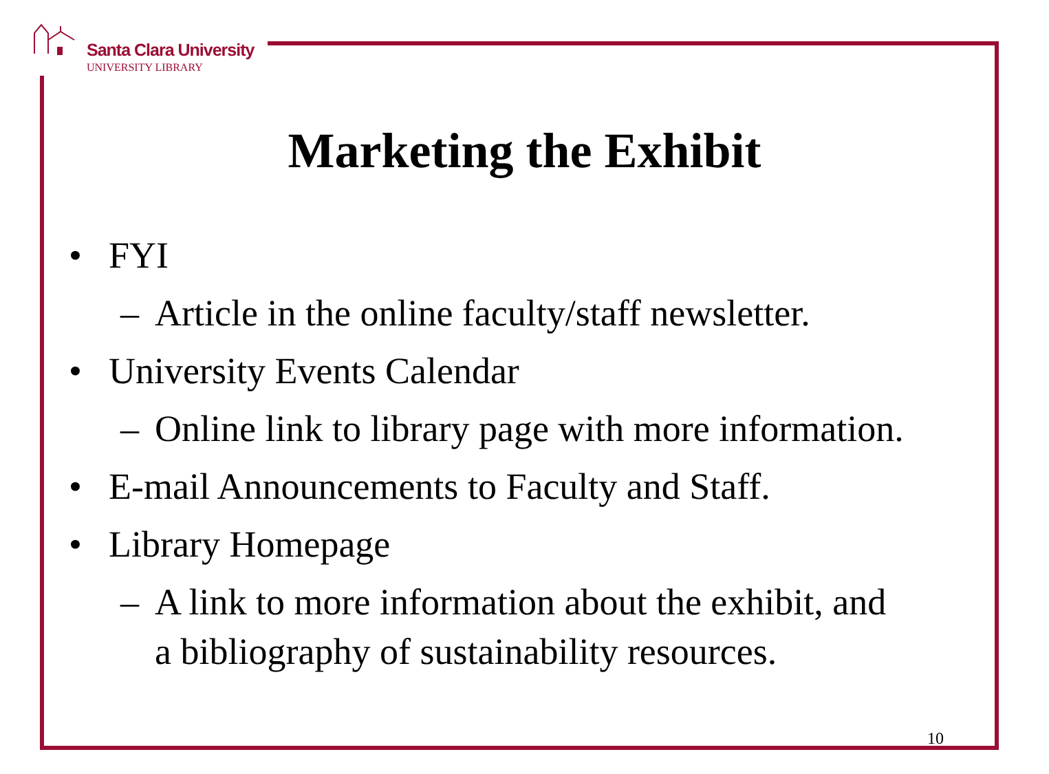Santa Clara University
UNIVERSITY LIBRARY
Marketing the Exhibit
• FYI
– Article in the online faculty/staff newsletter.
• University Events Calendar
– Online link to library page with more information.
• E-mail Announcements to Faculty and Staff.
• Library Homepage
– A link to more information about the exhibit, and
a bibliography of sustainability resources.
10